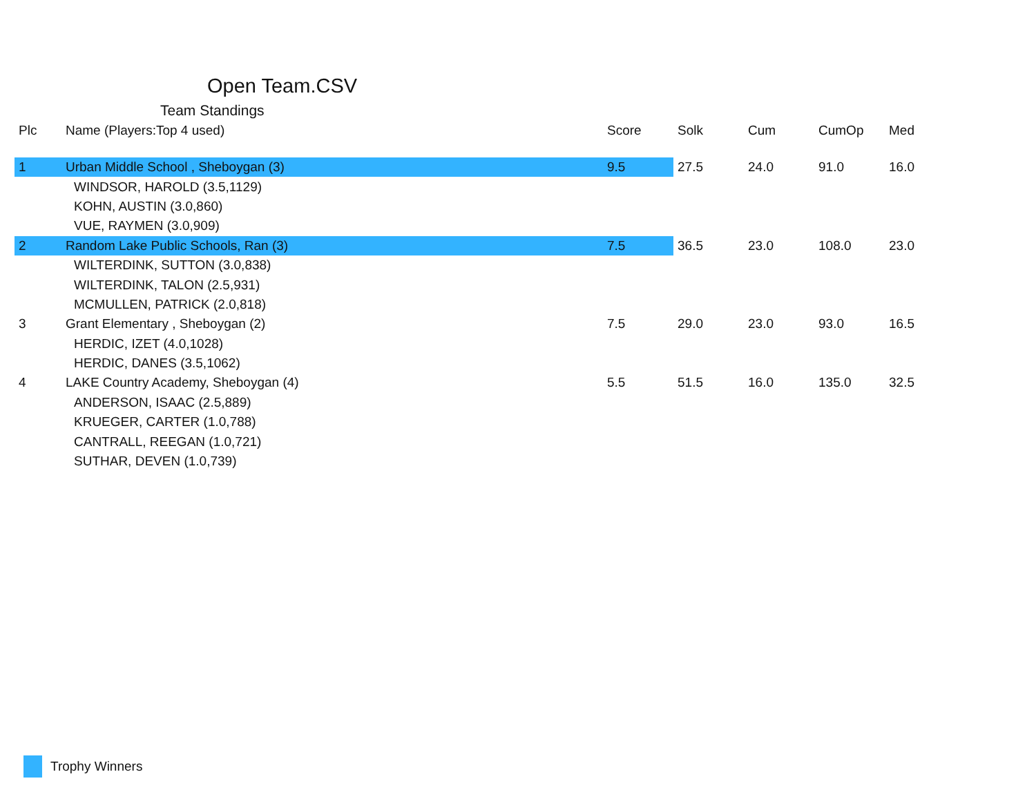Open Team.CSV
Team Standings
| Plc | Name (Players:Top 4 used) | Score | Solk | Cum | CumOp | Med |
| --- | --- | --- | --- | --- | --- | --- |
| 1 | Urban Middle School , Sheboygan (3) | 9.5 | 27.5 | 24.0 | 91.0 | 16.0 |
| | WINDSOR, HAROLD (3.5,1129) | | | | | |
| | KOHN, AUSTIN (3.0,860) | | | | | |
| | VUE, RAYMEN (3.0,909) | | | | | |
| 2 | Random Lake Public Schools, Ran (3) | 7.5 | 36.5 | 23.0 | 108.0 | 23.0 |
| | WILTERDINK, SUTTON (3.0,838) | | | | | |
| | WILTERDINK, TALON (2.5,931) | | | | | |
| | MCMULLEN, PATRICK (2.0,818) | | | | | |
| 3 | Grant Elementary , Sheboygan (2) | 7.5 | 29.0 | 23.0 | 93.0 | 16.5 |
| | HERDIC, IZET (4.0,1028) | | | | | |
| | HERDIC, DANES (3.5,1062) | | | | | |
| 4 | LAKE Country Academy, Sheboygan (4) | 5.5 | 51.5 | 16.0 | 135.0 | 32.5 |
| | ANDERSON, ISAAC (2.5,889) | | | | | |
| | KRUEGER, CARTER (1.0,788) | | | | | |
| | CANTRALL, REEGAN (1.0,721) | | | | | |
| | SUTHAR, DEVEN (1.0,739) | | | | | |
Trophy Winners